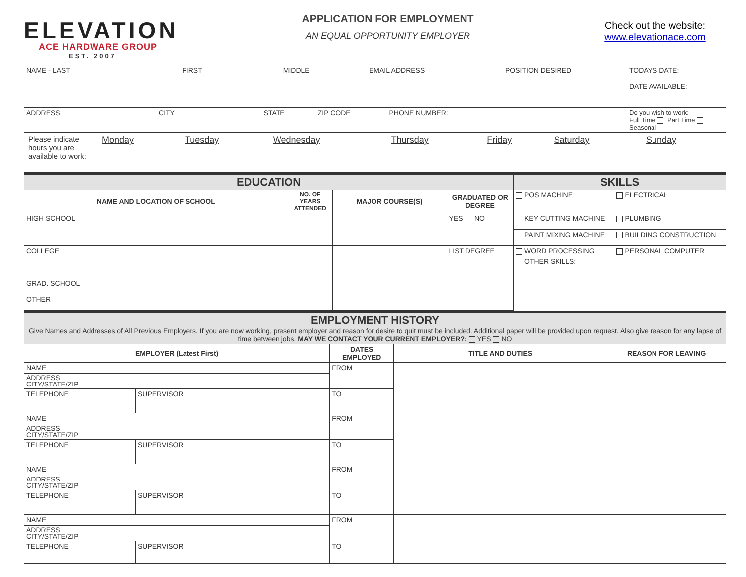ELEVATION
ACE HARDWARE GROUP
EST. 2007
APPLICATION FOR EMPLOYMENT
AN EQUAL OPPORTUNITY EMPLOYER
Check out the website:
www.elevationace.com
| NAME - LAST FIRST MIDDLE | EMAIL ADDRESS | POSITION DESIRED | TODAYS DATE: DATE AVAILABLE: |
| ADDRESS CITY STATE ZIP CODE PHONE NUMBER: | | | Do you wish to work: Full Time Part Time Seasonal |
| / Please indicate hours you are available to work: / Monday / Tuesday / Wednesday / Thursday / Friday / Saturday / Sunday / | | | |
| EDUCATION | | | | SKILLS | |
| NAME AND LOCATION OF SCHOOL | NO. OF YEARS ATTENDED | MAJOR COURSE(S) | GRADUATED OR DEGREE | POS MACHINE | ELECTRICAL |
| HIGH SCHOOL | | | YES NO | KEY CUTTING MACHINE | PLUMBING |
| | | | | PAINT MIXING MACHINE | BUILDING CONSTRUCTION |
| COLLEGE | | | LIST DEGREE | WORD PROCESSING | PERSONAL COMPUTER |
| | | | | OTHER SKILLS: | |
| GRAD. SCHOOL | | | | | |
| OTHER | | | | | |
| EMPLOYMENT HISTORY Give Names and Addresses of All Previous Employers. If you are now working, present employer and reason for desire to quit must be included. Additional paper will be provided upon request. Also give reason for any lapse of time between jobs. MAY WE CONTACT YOUR CURRENT EMPLOYER?: YES NO | | | | |
| EMPLOYER (Latest First) | | DATES EMPLOYED | TITLE AND DUTIES | REASON FOR LEAVING |
| NAME | | FROM | | |
| ADDRESS CITY/STATE/ZIP | | | | |
| TELEPHONE | SUPERVISOR | TO | | |
| NAME | | FROM | | |
| ADDRESS CITY/STATE/ZIP | | | | |
| TELEPHONE | SUPERVISOR | TO | | |
| NAME | | FROM | | |
| ADDRESS CITY/STATE/ZIP | | | | |
| TELEPHONE | SUPERVISOR | TO | | |
| NAME | | FROM | | |
| ADDRESS CITY/STATE/ZIP | | | | |
| TELEPHONE | SUPERVISOR | TO | | |